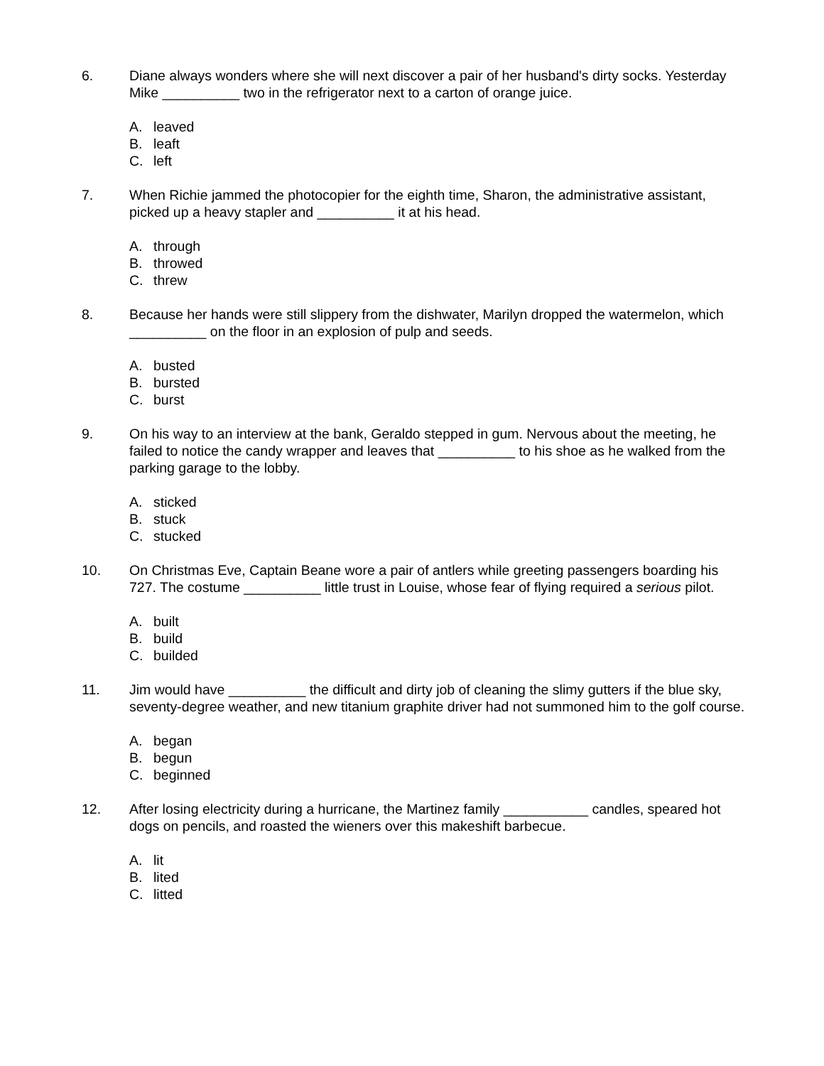6. Diane always wonders where she will next discover a pair of her husband's dirty socks. Yesterday Mike __________ two in the refrigerator next to a carton of orange juice.
A. leaved
B. leaft
C. left
7. When Richie jammed the photocopier for the eighth time, Sharon, the administrative assistant, picked up a heavy stapler and __________ it at his head.
A. through
B. throwed
C. threw
8. Because her hands were still slippery from the dishwater, Marilyn dropped the watermelon, which __________ on the floor in an explosion of pulp and seeds.
A. busted
B. bursted
C. burst
9. On his way to an interview at the bank, Geraldo stepped in gum. Nervous about the meeting, he failed to notice the candy wrapper and leaves that __________ to his shoe as he walked from the parking garage to the lobby.
A. sticked
B. stuck
C. stucked
10. On Christmas Eve, Captain Beane wore a pair of antlers while greeting passengers boarding his 727. The costume __________ little trust in Louise, whose fear of flying required a serious pilot.
A. built
B. build
C. builded
11. Jim would have __________ the difficult and dirty job of cleaning the slimy gutters if the blue sky, seventy-degree weather, and new titanium graphite driver had not summoned him to the golf course.
A. began
B. begun
C. beginned
12. After losing electricity during a hurricane, the Martinez family ___________ candles, speared hot dogs on pencils, and roasted the wieners over this makeshift barbecue.
A. lit
B. lited
C. litted